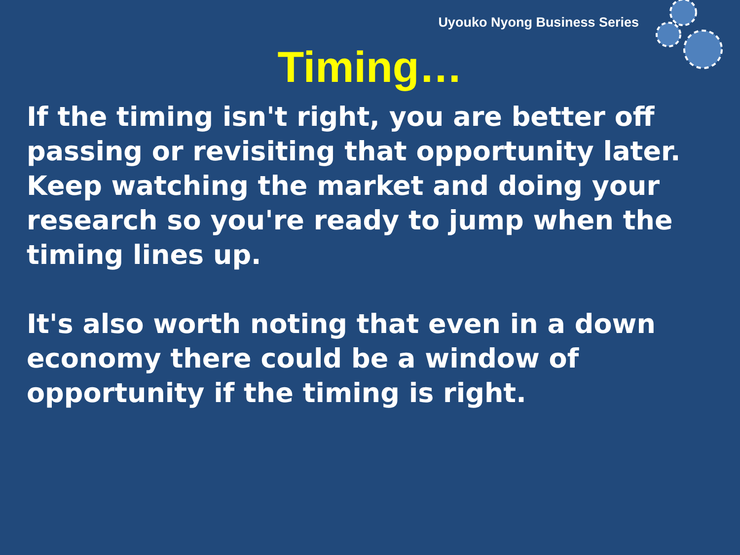Uyouko Nyong Business Series
Timing…
If the timing isn't right, you are better off passing or revisiting that opportunity later. Keep watching the market and doing your research so you're ready to jump when the timing lines up.
It's also worth noting that even in a down economy there could be a window of opportunity if the timing is right.